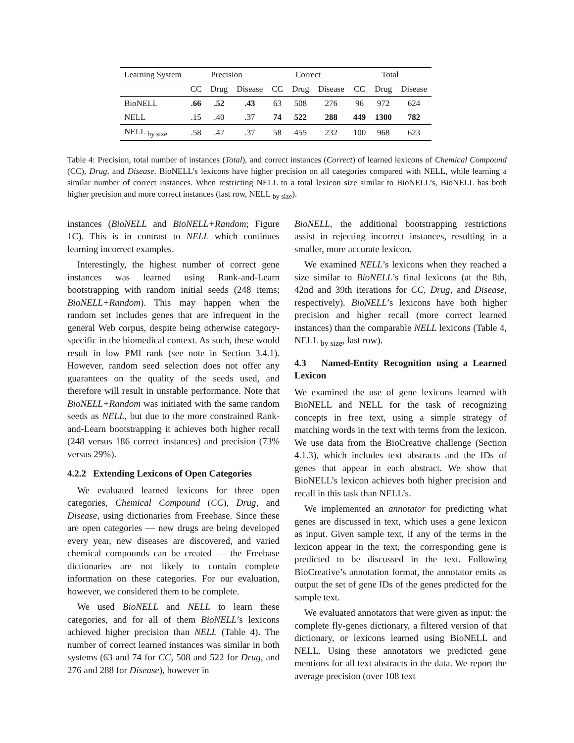| Learning System | Precision | | | Correct | | | Total | | |
| --- | --- | --- | --- | --- | --- | --- | --- | --- | --- |
| | CC | Drug | Disease | CC | Drug | Disease | CC | Drug | Disease |
| BioNELL | .66 | .52 | .43 | 63 | 508 | 276 | 96 | 972 | 624 |
| NELL | .15 | .40 | .37 | 74 | 522 | 288 | 449 | 1300 | 782 |
| NELL <sub>by size</sub> | .58 | .47 | .37 | 58 | 455 | 232 | 100 | 968 | 623 |
Table 4: Precision, total number of instances (Total), and correct instances (Correct) of learned lexicons of Chemical Compound (CC), Drug, and Disease. BioNELL’s lexicons have higher precision on all categories compared with NELL, while learning a similar number of correct instances. When restricting NELL to a total lexicon size similar to BioNELL’s, BioNELL has both higher precision and more correct instances (last row, NELL <sub>by size</sub>).
instances (BioNELL and BioNELL+Random; Figure 1C). This is in contrast to NELL which continues learning incorrect examples.
Interestingly, the highest number of correct gene instances was learned using Rank-and-Learn bootstrapping with random initial seeds (248 items; BioNELL+Random). This may happen when the random set includes genes that are infrequent in the general Web corpus, despite being otherwise category-specific in the biomedical context. As such, these would result in low PMI rank (see note in Section 3.4.1). However, random seed selection does not offer any guarantees on the quality of the seeds used, and therefore will result in unstable performance. Note that BioNELL+Random was initiated with the same random seeds as NELL, but due to the more constrained Rank-and-Learn bootstrapping it achieves both higher recall (248 versus 186 correct instances) and precision (73% versus 29%).
4.2.2 Extending Lexicons of Open Categories
We evaluated learned lexicons for three open categories, Chemical Compound (CC), Drug, and Disease, using dictionaries from Freebase. Since these are open categories — new drugs are being developed every year, new diseases are discovered, and varied chemical compounds can be created — the Freebase dictionaries are not likely to contain complete information on these categories. For our evaluation, however, we considered them to be complete.
We used BioNELL and NELL to learn these categories, and for all of them BioNELL’s lexicons achieved higher precision than NELL (Table 4). The number of correct learned instances was similar in both systems (63 and 74 for CC, 508 and 522 for Drug, and 276 and 288 for Disease), however in
BioNELL, the additional bootstrapping restrictions assist in rejecting incorrect instances, resulting in a smaller, more accurate lexicon.
We examined NELL’s lexicons when they reached a size similar to BioNELL’s final lexicons (at the 8th, 42nd and 39th iterations for CC, Drug, and Disease, respectively). BioNELL’s lexicons have both higher precision and higher recall (more correct learned instances) than the comparable NELL lexicons (Table 4, NELL <sub>by size</sub>, last row).
4.3 Named-Entity Recognition using a Learned Lexicon
We examined the use of gene lexicons learned with BioNELL and NELL for the task of recognizing concepts in free text, using a simple strategy of matching words in the text with terms from the lexicon. We use data from the BioCreative challenge (Section 4.1.3), which includes text abstracts and the IDs of genes that appear in each abstract. We show that BioNELL’s lexicon achieves both higher precision and recall in this task than NELL’s.
We implemented an annotator for predicting what genes are discussed in text, which uses a gene lexicon as input. Given sample text, if any of the terms in the lexicon appear in the text, the corresponding gene is predicted to be discussed in the text. Following BioCreative’s annotation format, the annotator emits as output the set of gene IDs of the genes predicted for the sample text.
We evaluated annotators that were given as input: the complete fly-genes dictionary, a filtered version of that dictionary, or lexicons learned using BioNELL and NELL. Using these annotators we predicted gene mentions for all text abstracts in the data. We report the average precision (over 108 text